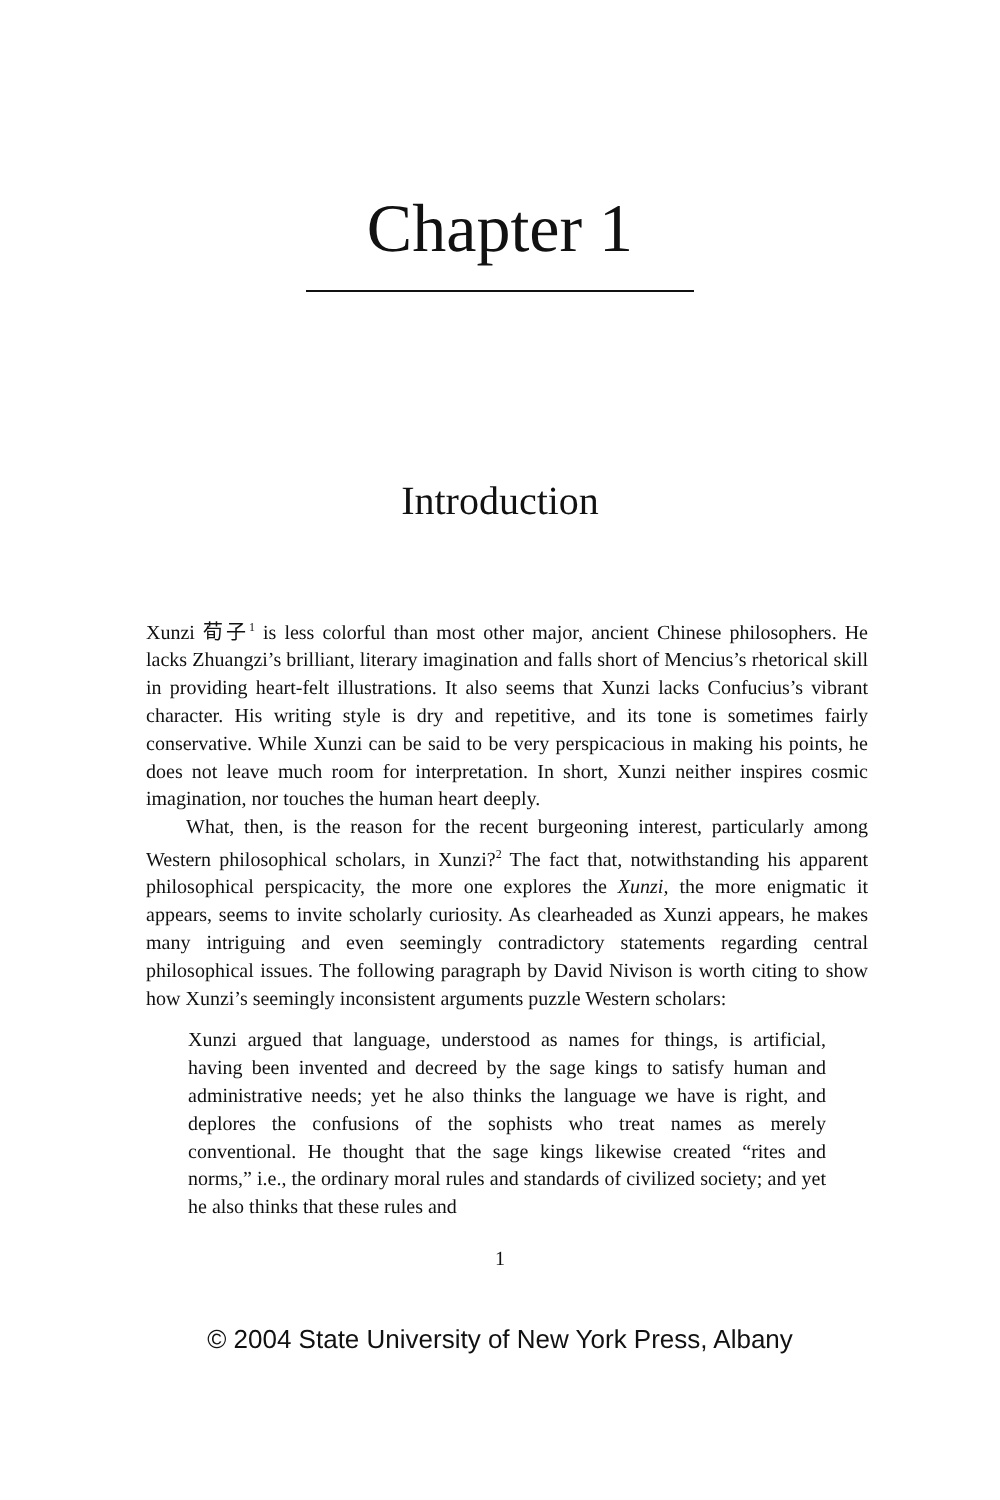Chapter 1
Introduction
Xunzi 荀子<sup>1</sup> is less colorful than most other major, ancient Chinese philosophers. He lacks Zhuangzi’s brilliant, literary imagination and falls short of Mencius’s rhetorical skill in providing heart-felt illustrations. It also seems that Xunzi lacks Confucius’s vibrant character. His writing style is dry and repetitive, and its tone is sometimes fairly conservative. While Xunzi can be said to be very perspicacious in making his points, he does not leave much room for interpretation. In short, Xunzi neither inspires cosmic imagination, nor touches the human heart deeply.
What, then, is the reason for the recent burgeoning interest, particularly among Western philosophical scholars, in Xunzi?<sup>2</sup> The fact that, notwithstanding his apparent philosophical perspicacity, the more one explores the Xunzi, the more enigmatic it appears, seems to invite scholarly curiosity. As clearheaded as Xunzi appears, he makes many intriguing and even seemingly contradictory statements regarding central philosophical issues. The following paragraph by David Nivison is worth citing to show how Xunzi’s seemingly inconsistent arguments puzzle Western scholars:
Xunzi argued that language, understood as names for things, is artificial, having been invented and decreed by the sage kings to satisfy human and administrative needs; yet he also thinks the language we have is right, and deplores the confusions of the sophists who treat names as merely conventional. He thought that the sage kings likewise created “rites and norms,” i.e., the ordinary moral rules and standards of civilized society; and yet he also thinks that these rules and
1
© 2004 State University of New York Press, Albany